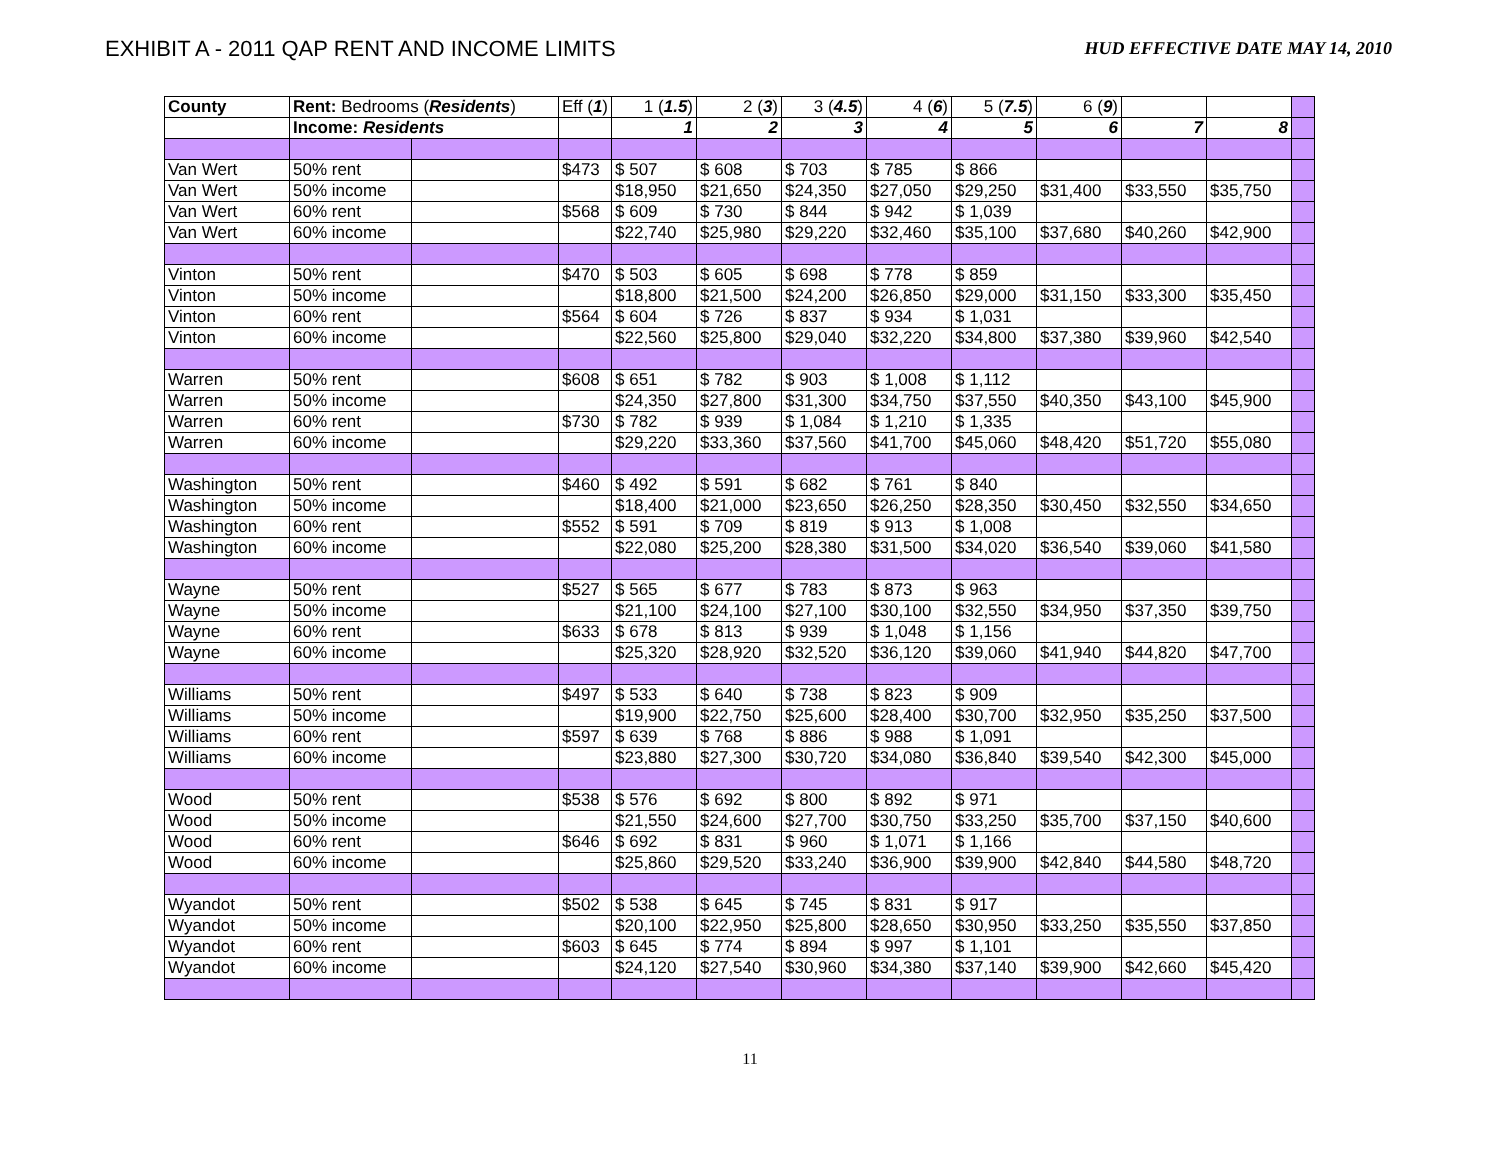EXHIBIT A - 2011 QAP RENT AND INCOME LIMITS
HUD EFFECTIVE DATE MAY 14, 2010
| County | Rent: Bedrooms ( Residents ) | | Eff ( 1 ) | 1 ( 1.5 ) | 2 ( 3 ) | 3 ( 4.5 ) | 4 ( 6 ) | 5 ( 7.5 ) | 6 ( 9 ) | | | |
| | Income: Residents | | | 1 | 2 | 3 | 4 | 5 | 6 | 7 | 8 | |
| Van Wert | 50% rent | | $473 | $ 507 | $ 608 | $ 703 | $ 785 | $ 866 | | | | |
| Van Wert | 50% income | | | $18,950 | $21,650 | $24,350 | $27,050 | $29,250 | $31,400 | $33,550 | $35,750 | |
| Van Wert | 60% rent | | $568 | $ 609 | $ 730 | $ 844 | $ 942 | $ 1,039 | | | | |
| Van Wert | 60% income | | | $22,740 | $25,980 | $29,220 | $32,460 | $35,100 | $37,680 | $40,260 | $42,900 | |
| Vinton | 50% rent | | $470 | $ 503 | $ 605 | $ 698 | $ 778 | $ 859 | | | | |
| Vinton | 50% income | | | $18,800 | $21,500 | $24,200 | $26,850 | $29,000 | $31,150 | $33,300 | $35,450 | |
| Vinton | 60% rent | | $564 | $ 604 | $ 726 | $ 837 | $ 934 | $ 1,031 | | | | |
| Vinton | 60% income | | | $22,560 | $25,800 | $29,040 | $32,220 | $34,800 | $37,380 | $39,960 | $42,540 | |
| Warren | 50% rent | | $608 | $ 651 | $ 782 | $ 903 | $ 1,008 | $ 1,112 | | | | |
| Warren | 50% income | | | $24,350 | $27,800 | $31,300 | $34,750 | $37,550 | $40,350 | $43,100 | $45,900 | |
| Warren | 60% rent | | $730 | $ 782 | $ 939 | $ 1,084 | $ 1,210 | $ 1,335 | | | | |
| Warren | 60% income | | | $29,220 | $33,360 | $37,560 | $41,700 | $45,060 | $48,420 | $51,720 | $55,080 | |
| Washington | 50% rent | | $460 | $ 492 | $ 591 | $ 682 | $ 761 | $ 840 | | | | |
| Washington | 50% income | | | $18,400 | $21,000 | $23,650 | $26,250 | $28,350 | $30,450 | $32,550 | $34,650 | |
| Washington | 60% rent | | $552 | $ 591 | $ 709 | $ 819 | $ 913 | $ 1,008 | | | | |
| Washington | 60% income | | | $22,080 | $25,200 | $28,380 | $31,500 | $34,020 | $36,540 | $39,060 | $41,580 | |
| Wayne | 50% rent | | $527 | $ 565 | $ 677 | $ 783 | $ 873 | $ 963 | | | | |
| Wayne | 50% income | | | $21,100 | $24,100 | $27,100 | $30,100 | $32,550 | $34,950 | $37,350 | $39,750 | |
| Wayne | 60% rent | | $633 | $ 678 | $ 813 | $ 939 | $ 1,048 | $ 1,156 | | | | |
| Wayne | 60% income | | | $25,320 | $28,920 | $32,520 | $36,120 | $39,060 | $41,940 | $44,820 | $47,700 | |
| Williams | 50% rent | | $497 | $ 533 | $ 640 | $ 738 | $ 823 | $ 909 | | | | |
| Williams | 50% income | | | $19,900 | $22,750 | $25,600 | $28,400 | $30,700 | $32,950 | $35,250 | $37,500 | |
| Williams | 60% rent | | $597 | $ 639 | $ 768 | $ 886 | $ 988 | $ 1,091 | | | | |
| Williams | 60% income | | | $23,880 | $27,300 | $30,720 | $34,080 | $36,840 | $39,540 | $42,300 | $45,000 | |
| Wood | 50% rent | | $538 | $ 576 | $ 692 | $ 800 | $ 892 | $ 971 | | | | |
| Wood | 50% income | | | $21,550 | $24,600 | $27,700 | $30,750 | $33,250 | $35,700 | $37,150 | $40,600 | |
| Wood | 60% rent | | $646 | $ 692 | $ 831 | $ 960 | $ 1,071 | $ 1,166 | | | | |
| Wood | 60% income | | | $25,860 | $29,520 | $33,240 | $36,900 | $39,900 | $42,840 | $44,580 | $48,720 | |
| Wyandot | 50% rent | | $502 | $ 538 | $ 645 | $ 745 | $ 831 | $ 917 | | | | |
| Wyandot | 50% income | | | $20,100 | $22,950 | $25,800 | $28,650 | $30,950 | $33,250 | $35,550 | $37,850 | |
| Wyandot | 60% rent | | $603 | $ 645 | $ 774 | $ 894 | $ 997 | $ 1,101 | | | | |
| Wyandot | 60% income | | | $24,120 | $27,540 | $30,960 | $34,380 | $37,140 | $39,900 | $42,660 | $45,420 | |
11